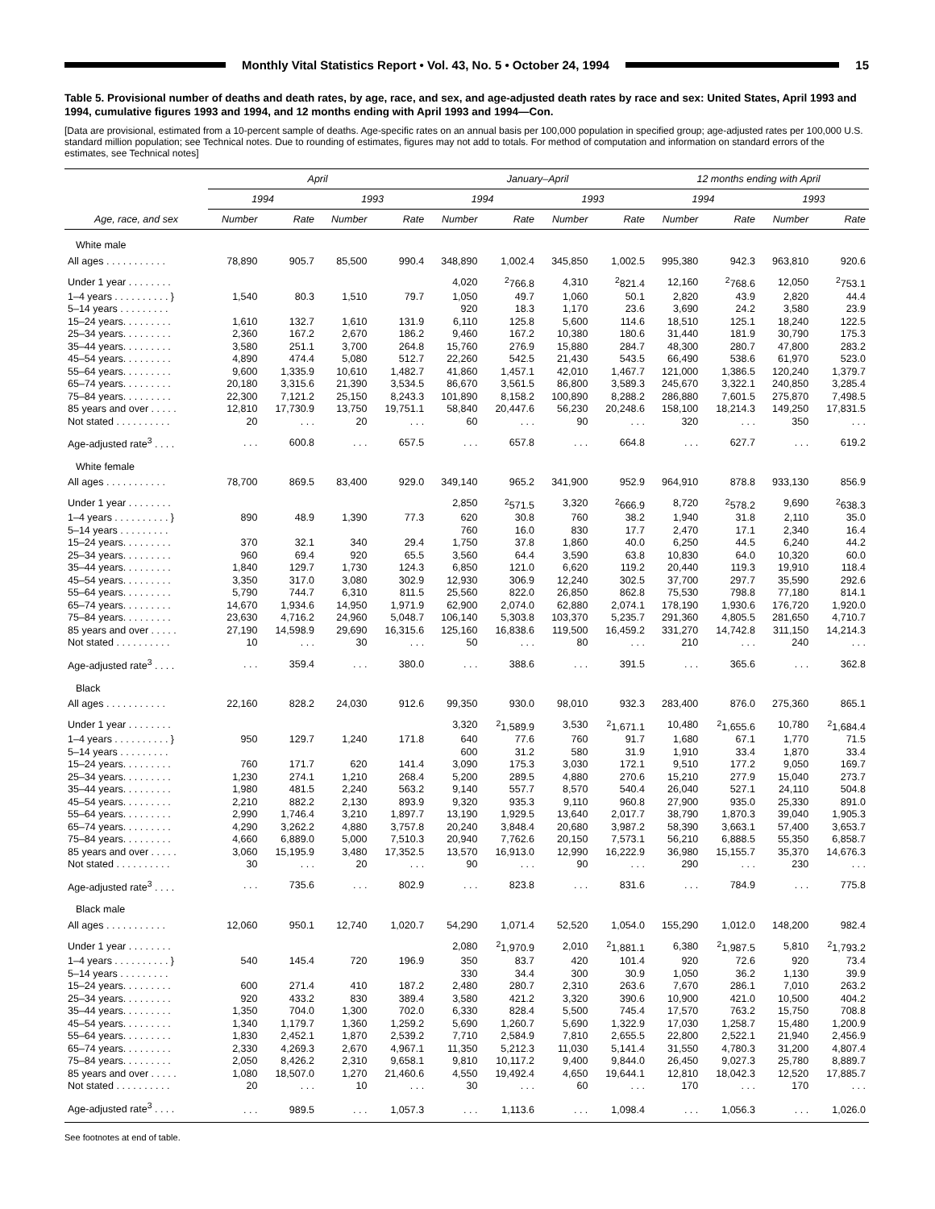Monthly Vital Statistics Report • Vol. 43, No. 5 • October 24, 1994
15
Table 5. Provisional number of deaths and death rates, by age, race, and sex, and age-adjusted death rates by race and sex: United States, April 1993 and 1994, cumulative figures 1993 and 1994, and 12 months ending with April 1993 and 1994—Con.
[Data are provisional, estimated from a 10-percent sample of deaths. Age-specific rates on an annual basis per 100,000 population in specified group; age-adjusted rates per 100,000 U.S. standard million population; see Technical notes. Due to rounding of estimates, figures may not add to totals. For method of computation and information on standard errors of the estimates, see Technical notes]
| Age, race, and sex | April | | | | January–April | | | | 12 months ending with April | | | |
| --- | --- | --- | --- | --- | --- | --- | --- | --- | --- | --- | --- | --- |
| | 1994 | | 1993 | | 1994 | | 1993 | | 1994 | | 1993 | |
| | Number | Rate | Number | Rate | Number | Rate | Number | Rate | Number | Rate | Number | Rate |
| White male | | | | | | | | | | | | |
| All ages . . . . . . . . . . . | 78,890 | 905.7 | 85,500 | 990.4 | 348,890 | 1,002.4 | 345,850 | 1,002.5 | 995,380 | 942.3 | 963,810 | 920.6 |
| Under 1 year . . . . . . . . | | | | | 4,020 | <sup>2</sup> 766.8 | 4,310 | <sup>2</sup> 821.4 | 12,160 | <sup>2</sup> 768.6 | 12,050 | <sup>2</sup> 753.1 |
| 1–4 years . . . . . . . . . . } | 1,540 | 80.3 | 1,510 | 79.7 | 1,050 | 49.7 | 1,060 | 50.1 | 2,820 | 43.9 | 2,820 | 44.4 |
| 5–14 years . . . . . . . . . | | | | | 920 | 18.3 | 1,170 | 23.6 | 3,690 | 24.2 | 3,580 | 23.9 |
| 15–24 years. . . . . . . . . | 1,610 | 132.7 | 1,610 | 131.9 | 6,110 | 125.8 | 5,600 | 114.6 | 18,510 | 125.1 | 18,240 | 122.5 |
| 25–34 years. . . . . . . . . | 2,360 | 167.2 | 2,670 | 186.2 | 9,460 | 167.2 | 10,380 | 180.6 | 31,440 | 181.9 | 30,790 | 175.3 |
| 35–44 years. . . . . . . . . | 3,580 | 251.1 | 3,700 | 264.8 | 15,760 | 276.9 | 15,880 | 284.7 | 48,300 | 280.7 | 47,800 | 283.2 |
| 45–54 years. . . . . . . . . | 4,890 | 474.4 | 5,080 | 512.7 | 22,260 | 542.5 | 21,430 | 543.5 | 66,490 | 538.6 | 61,970 | 523.0 |
| 55–64 years. . . . . . . . . | 9,600 | 1,335.9 | 10,610 | 1,482.7 | 41,860 | 1,457.1 | 42,010 | 1,467.7 | 121,000 | 1,386.5 | 120,240 | 1,379.7 |
| 65–74 years. . . . . . . . . | 20,180 | 3,315.6 | 21,390 | 3,534.5 | 86,670 | 3,561.5 | 86,800 | 3,589.3 | 245,670 | 3,322.1 | 240,850 | 3,285.4 |
| 75–84 years. . . . . . . . . | 22,300 | 7,121.2 | 25,150 | 8,243.3 | 101,890 | 8,158.2 | 100,890 | 8,288.2 | 286,880 | 7,601.5 | 275,870 | 7,498.5 |
| 85 years and over . . . . . | 12,810 | 17,730.9 | 13,750 | 19,751.1 | 58,840 | 20,447.6 | 56,230 | 20,248.6 | 158,100 | 18,214.3 | 149,250 | 17,831.5 |
| Not stated . . . . . . . . . . | 20 | . . . | 20 | . . . | 60 | . . . | 90 | . . . | 320 | . . . | 350 | . . . |
| Age-adjusted rate<sup>3</sup> . . . . | . . . | 600.8 | . . . | 657.5 | . . . | 657.8 | . . . | 664.8 | . . . | 627.7 | . . . | 619.2 |
| White female | | | | | | | | | | | | |
| All ages . . . . . . . . . . . | 78,700 | 869.5 | 83,400 | 929.0 | 349,140 | 965.2 | 341,900 | 952.9 | 964,910 | 878.8 | 933,130 | 856.9 |
| Under 1 year . . . . . . . . | | | | | 2,850 | <sup>2</sup> 571.5 | 3,320 | <sup>2</sup> 666.9 | 8,720 | <sup>2</sup> 578.2 | 9,690 | <sup>2</sup> 638.3 |
| 1–4 years . . . . . . . . . . } | 890 | 48.9 | 1,390 | 77.3 | 620 | 30.8 | 760 | 38.2 | 1,940 | 31.8 | 2,110 | 35.0 |
| 5–14 years . . . . . . . . . | | | | | 760 | 16.0 | 830 | 17.7 | 2,470 | 17.1 | 2,340 | 16.4 |
| 15–24 years. . . . . . . . . | 370 | 32.1 | 340 | 29.4 | 1,750 | 37.8 | 1,860 | 40.0 | 6,250 | 44.5 | 6,240 | 44.2 |
| 25–34 years. . . . . . . . . | 960 | 69.4 | 920 | 65.5 | 3,560 | 64.4 | 3,590 | 63.8 | 10,830 | 64.0 | 10,320 | 60.0 |
| 35–44 years. . . . . . . . . | 1,840 | 129.7 | 1,730 | 124.3 | 6,850 | 121.0 | 6,620 | 119.2 | 20,440 | 119.3 | 19,910 | 118.4 |
| 45–54 years. . . . . . . . . | 3,350 | 317.0 | 3,080 | 302.9 | 12,930 | 306.9 | 12,240 | 302.5 | 37,700 | 297.7 | 35,590 | 292.6 |
| 55–64 years. . . . . . . . . | 5,790 | 744.7 | 6,310 | 811.5 | 25,560 | 822.0 | 26,850 | 862.8 | 75,530 | 798.8 | 77,180 | 814.1 |
| 65–74 years. . . . . . . . . | 14,670 | 1,934.6 | 14,950 | 1,971.9 | 62,900 | 2,074.0 | 62,880 | 2,074.1 | 178,190 | 1,930.6 | 176,720 | 1,920.0 |
| 75–84 years. . . . . . . . . | 23,630 | 4,716.2 | 24,960 | 5,048.7 | 106,140 | 5,303.8 | 103,370 | 5,235.7 | 291,360 | 4,805.5 | 281,650 | 4,710.7 |
| 85 years and over . . . . . | 27,190 | 14,598.9 | 29,690 | 16,315.6 | 125,160 | 16,838.6 | 119,500 | 16,459.2 | 331,270 | 14,742.8 | 311,150 | 14,214.3 |
| Not stated . . . . . . . . . . | 10 | . . . | 30 | . . . | 50 | . . . | 80 | . . . | 210 | . . . | 240 | . . . |
| Age-adjusted rate<sup>3</sup> . . . . | . . . | 359.4 | . . . | 380.0 | . . . | 388.6 | . . . | 391.5 | . . . | 365.6 | . . . | 362.8 |
| Black | | | | | | | | | | | | |
| All ages . . . . . . . . . . . | 22,160 | 828.2 | 24,030 | 912.6 | 99,350 | 930.0 | 98,010 | 932.3 | 283,400 | 876.0 | 275,360 | 865.1 |
| Under 1 year . . . . . . . . | | | | | 3,320 | <sup>2</sup> 1,589.9 | 3,530 | <sup>2</sup> 1,671.1 | 10,480 | <sup>2</sup> 1,655.6 | 10,780 | <sup>2</sup> 1,684.4 |
| 1–4 years . . . . . . . . . . } | 950 | 129.7 | 1,240 | 171.8 | 640 | 77.6 | 760 | 91.7 | 1,680 | 67.1 | 1,770 | 71.5 |
| 5–14 years . . . . . . . . . | | | | | 600 | 31.2 | 580 | 31.9 | 1,910 | 33.4 | 1,870 | 33.4 |
| 15–24 years. . . . . . . . . | 760 | 171.7 | 620 | 141.4 | 3,090 | 175.3 | 3,030 | 172.1 | 9,510 | 177.2 | 9,050 | 169.7 |
| 25–34 years. . . . . . . . . | 1,230 | 274.1 | 1,210 | 268.4 | 5,200 | 289.5 | 4,880 | 270.6 | 15,210 | 277.9 | 15,040 | 273.7 |
| 35–44 years. . . . . . . . . | 1,980 | 481.5 | 2,240 | 563.2 | 9,140 | 557.7 | 8,570 | 540.4 | 26,040 | 527.1 | 24,110 | 504.8 |
| 45–54 years. . . . . . . . . | 2,210 | 882.2 | 2,130 | 893.9 | 9,320 | 935.3 | 9,110 | 960.8 | 27,900 | 935.0 | 25,330 | 891.0 |
| 55–64 years. . . . . . . . . | 2,990 | 1,746.4 | 3,210 | 1,897.7 | 13,190 | 1,929.5 | 13,640 | 2,017.7 | 38,790 | 1,870.3 | 39,040 | 1,905.3 |
| 65–74 years. . . . . . . . . | 4,290 | 3,262.2 | 4,880 | 3,757.8 | 20,240 | 3,848.4 | 20,680 | 3,987.2 | 58,390 | 3,663.1 | 57,400 | 3,653.7 |
| 75–84 years. . . . . . . . . | 4,660 | 6,889.0 | 5,000 | 7,510.3 | 20,940 | 7,762.6 | 20,150 | 7,573.1 | 56,210 | 6,888.5 | 55,350 | 6,858.7 |
| 85 years and over . . . . . | 3,060 | 15,195.9 | 3,480 | 17,352.5 | 13,570 | 16,913.0 | 12,990 | 16,222.9 | 36,980 | 15,155.7 | 35,370 | 14,676.3 |
| Not stated . . . . . . . . . . | 30 | . . . | 20 | . . . | 90 | . . . | 90 | . . . | 290 | . . . | 230 | . . . |
| Age-adjusted rate<sup>3</sup> . . . . | . . . | 735.6 | . . . | 802.9 | . . . | 823.8 | . . . | 831.6 | . . . | 784.9 | . . . | 775.8 |
| Black male | | | | | | | | | | | | |
| All ages . . . . . . . . . . . | 12,060 | 950.1 | 12,740 | 1,020.7 | 54,290 | 1,071.4 | 52,520 | 1,054.0 | 155,290 | 1,012.0 | 148,200 | 982.4 |
| Under 1 year . . . . . . . . | | | | | 2,080 | <sup>2</sup> 1,970.9 | 2,010 | <sup>2</sup> 1,881.1 | 6,380 | <sup>2</sup> 1,987.5 | 5,810 | <sup>2</sup> 1,793.2 |
| 1–4 years . . . . . . . . . . } | 540 | 145.4 | 720 | 196.9 | 350 | 83.7 | 420 | 101.4 | 920 | 72.6 | 920 | 73.4 |
| 5–14 years . . . . . . . . . | | | | | 330 | 34.4 | 300 | 30.9 | 1,050 | 36.2 | 1,130 | 39.9 |
| 15–24 years. . . . . . . . . | 600 | 271.4 | 410 | 187.2 | 2,480 | 280.7 | 2,310 | 263.6 | 7,670 | 286.1 | 7,010 | 263.2 |
| 25–34 years. . . . . . . . . | 920 | 433.2 | 830 | 389.4 | 3,580 | 421.2 | 3,320 | 390.6 | 10,900 | 421.0 | 10,500 | 404.2 |
| 35–44 years. . . . . . . . . | 1,350 | 704.0 | 1,300 | 702.0 | 6,330 | 828.4 | 5,500 | 745.4 | 17,570 | 763.2 | 15,750 | 708.8 |
| 45–54 years. . . . . . . . . | 1,340 | 1,179.7 | 1,360 | 1,259.2 | 5,690 | 1,260.7 | 5,690 | 1,322.9 | 17,030 | 1,258.7 | 15,480 | 1,200.9 |
| 55–64 years. . . . . . . . . | 1,830 | 2,452.1 | 1,870 | 2,539.2 | 7,710 | 2,584.9 | 7,810 | 2,655.5 | 22,800 | 2,522.1 | 21,940 | 2,456.9 |
| 65–74 years. . . . . . . . . | 2,330 | 4,269.3 | 2,670 | 4,967.1 | 11,350 | 5,212.3 | 11,030 | 5,141.4 | 31,550 | 4,780.3 | 31,200 | 4,807.4 |
| 75–84 years. . . . . . . . . | 2,050 | 8,426.2 | 2,310 | 9,658.1 | 9,810 | 10,117.2 | 9,400 | 9,844.0 | 26,450 | 9,027.3 | 25,780 | 8,889.7 |
| 85 years and over . . . . . | 1,080 | 18,507.0 | 1,270 | 21,460.6 | 4,550 | 19,492.4 | 4,650 | 19,644.1 | 12,810 | 18,042.3 | 12,520 | 17,885.7 |
| Not stated . . . . . . . . . . | 20 | . . . | 10 | . . . | 30 | . . . | 60 | . . . | 170 | . . . | 170 | . . . |
| Age-adjusted rate<sup>3</sup> . . . . | . . . | 989.5 | . . . | 1,057.3 | . . . | 1,113.6 | . . . | 1,098.4 | . . . | 1,056.3 | . . . | 1,026.0 |
See footnotes at end of table.